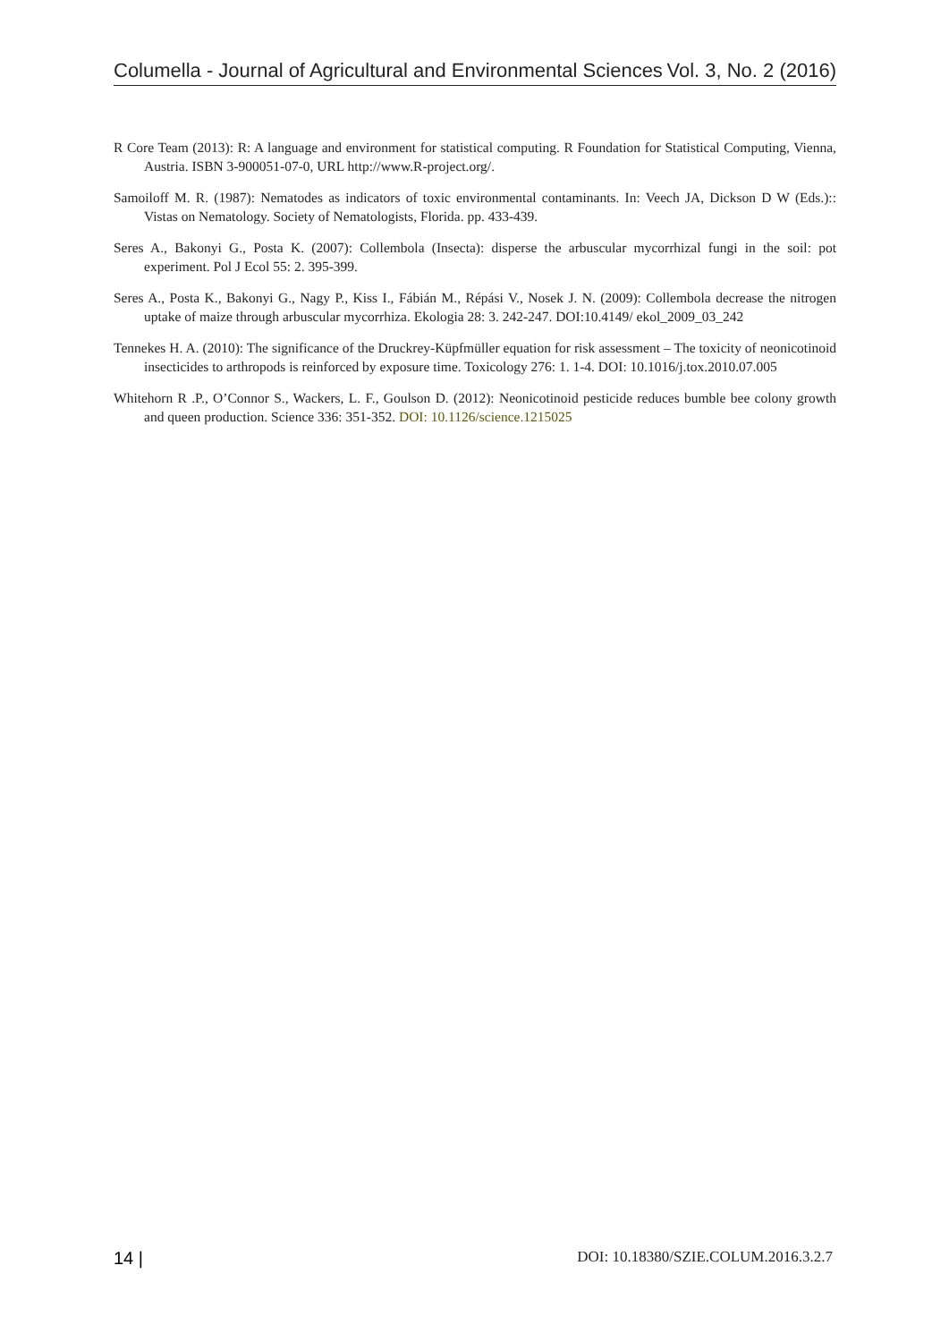Columella - Journal of Agricultural and Environmental Sciences Vol. 3, No. 2 (2016)
R Core Team (2013): R: A language and environment for statistical computing. R Foundation for Statistical Computing, Vienna, Austria. ISBN 3-900051-07-0, URL http://www.R-project.org/.
Samoiloff M. R. (1987): Nematodes as indicators of toxic environmental contaminants. In: Veech JA, Dickson D W (Eds.):: Vistas on Nematology. Society of Nematologists, Florida. pp. 433-439.
Seres A., Bakonyi G., Posta K. (2007): Collembola (Insecta): disperse the arbuscular mycorrhizal fungi in the soil: pot experiment. Pol J Ecol 55: 2. 395-399.
Seres A., Posta K., Bakonyi G., Nagy P., Kiss I., Fábián M., Répási V., Nosek J. N. (2009): Collembola decrease the nitrogen uptake of maize through arbuscular mycorrhiza. Ekologia 28: 3. 242-247. DOI:10.4149/ ekol_2009_03_242
Tennekes H. A. (2010): The significance of the Druckrey-Küpfmüller equation for risk assessment – The toxicity of neonicotinoid insecticides to arthropods is reinforced by exposure time. Toxicology 276: 1. 1-4. DOI: 10.1016/j.tox.2010.07.005
Whitehorn R .P., O’Connor S., Wackers, L. F., Goulson D. (2012): Neonicotinoid pesticide reduces bumble bee colony growth and queen production. Science 336: 351-352. DOI: 10.1126/science.1215025
14 | DOI: 10.18380/SZIE.COLUM.2016.3.2.7